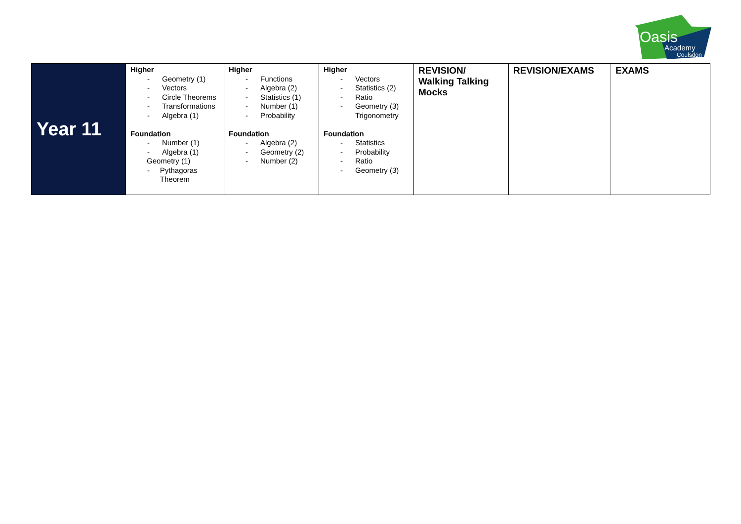Oasis
Academy
Coulsdon
| Year 11 | Higher - Geometry (1) - Vectors - Circle Theorems - Transformations - Algebra (1) Foundation - Number (1) - Algebra (1) Geometry (1) - Pythagoras Theorem | Higher - Functions - Algebra (2) - Statistics (1) - Number (1) - Probability Foundation - Algebra (2) - Geometry (2) - Number (2) | Higher - Vectors - Statistics (2) - Ratio - Geometry (3) Trigonometry Foundation - Statistics - Probability - Ratio - Geometry (3) | REVISION/ Walking Talking Mocks | REVISION/EXAMS | EXAMS |